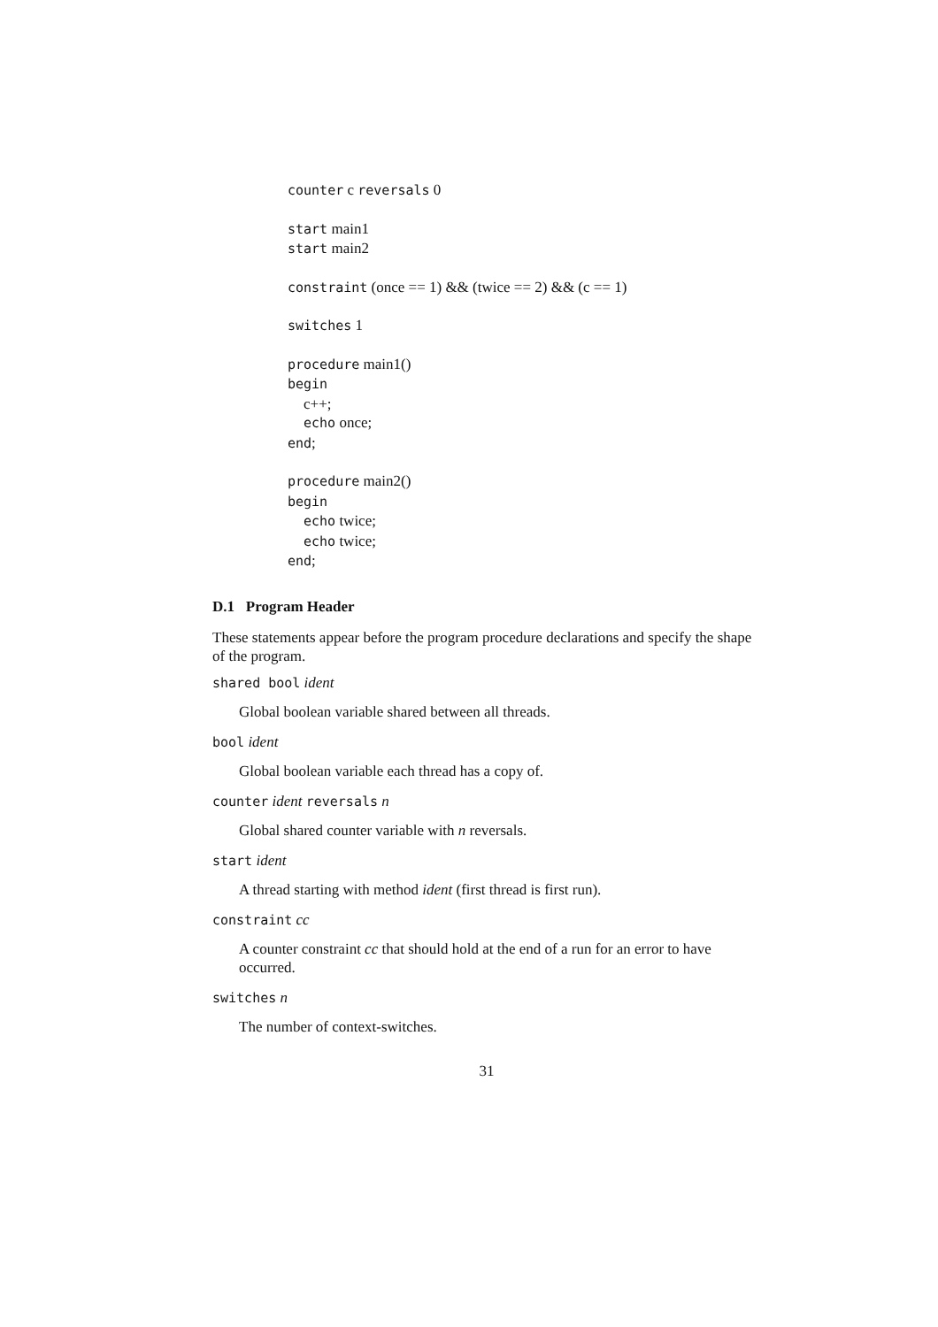counter c reversals 0
start main1
start main2
constraint (once == 1) && (twice == 2) && (c == 1)
switches 1
procedure main1()
begin
c++;
echo once;
end;
procedure main2()
begin
echo twice;
echo twice;
end;
D.1 Program Header
These statements appear before the program procedure declarations and specify the shape of the program.
shared bool ident
Global boolean variable shared between all threads.
bool ident
Global boolean variable each thread has a copy of.
counter ident reversals n
Global shared counter variable with n reversals.
start ident
A thread starting with method ident (first thread is first run).
constraint cc
A counter constraint cc that should hold at the end of a run for an error to have occurred.
switches n
The number of context-switches.
31